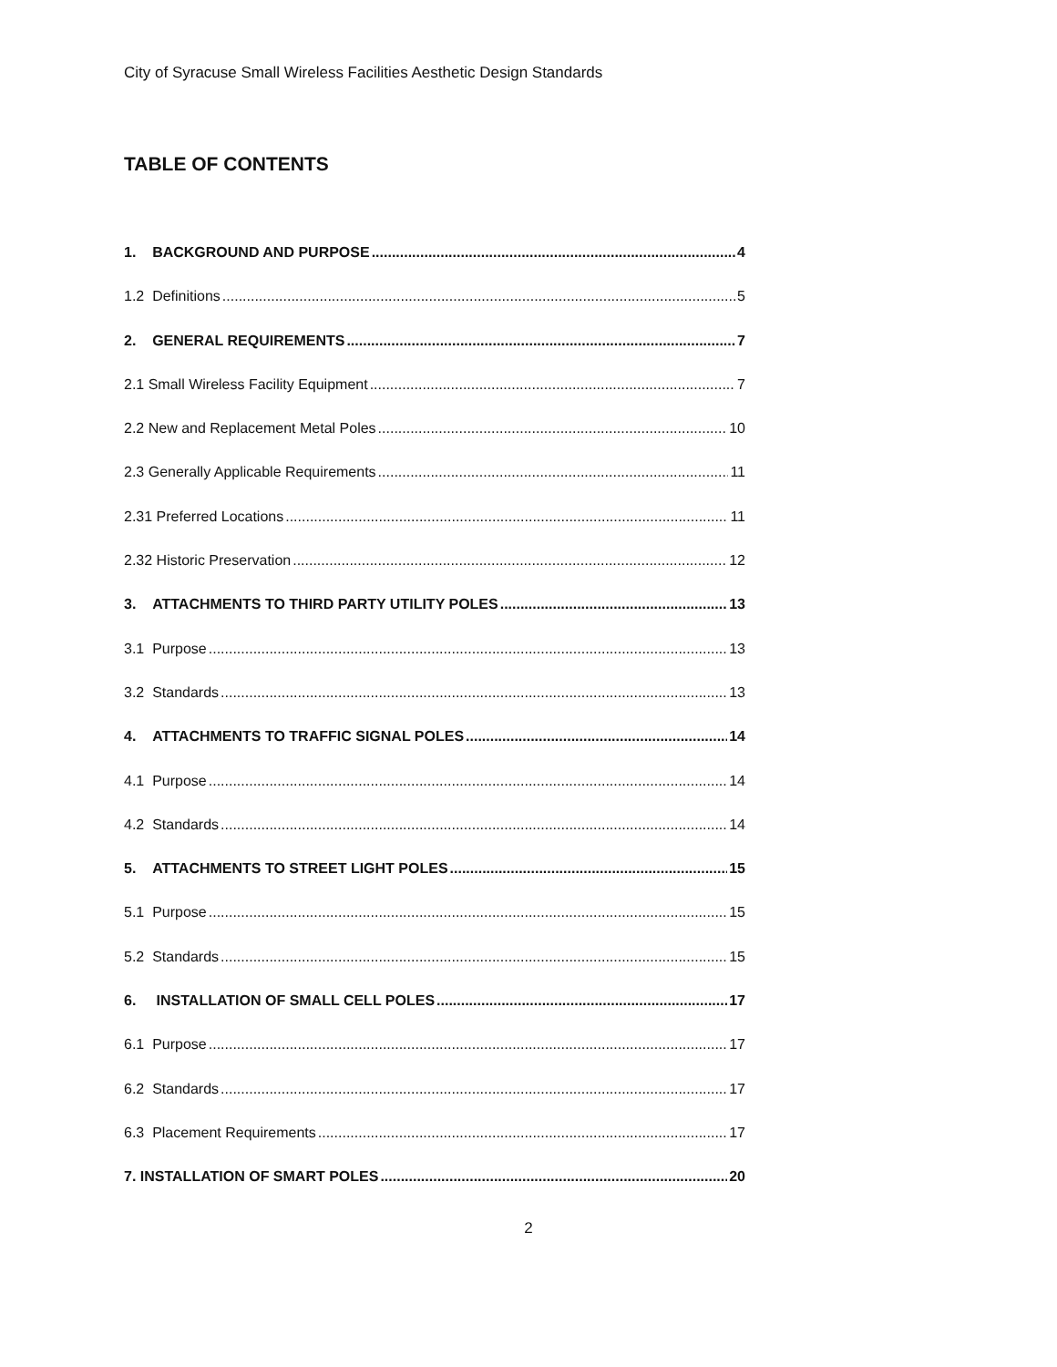City of Syracuse Small Wireless Facilities Aesthetic Design Standards
TABLE OF CONTENTS
1. BACKGROUND AND PURPOSE 4
1.2 Definitions 5
2. GENERAL REQUIREMENTS 7
2.1 Small Wireless Facility Equipment 7
2.2 New and Replacement Metal Poles 10
2.3 Generally Applicable Requirements 11
2.31 Preferred Locations 11
2.32 Historic Preservation 12
3. ATTACHMENTS TO THIRD PARTY UTILITY POLES 13
3.1 Purpose 13
3.2 Standards 13
4. ATTACHMENTS TO TRAFFIC SIGNAL POLES 14
4.1 Purpose 14
4.2 Standards 14
5. ATTACHMENTS TO STREET LIGHT POLES 15
5.1 Purpose 15
5.2 Standards 15
6. INSTALLATION OF SMALL CELL POLES 17
6.1 Purpose 17
6.2 Standards 17
6.3 Placement Requirements 17
7. INSTALLATION OF SMART POLES 20
2